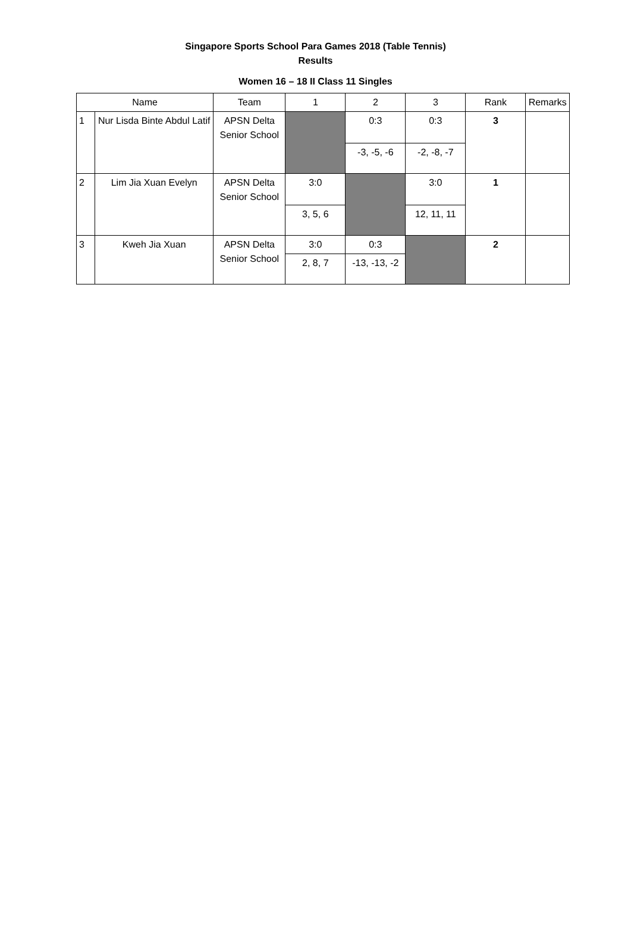Singapore Sports School Para Games 2018 (Table Tennis)
Results
Women 16 – 18 II Class 11 Singles
| Name | | Team | 1 | 2 | 3 | Rank | Remarks |
| --- | --- | --- | --- | --- | --- | --- | --- |
| 1 | Nur Lisda Binte Abdul Latif | APSN Delta Senior School | | 0:3 | 0:3 | 3 | |
| | | | | -3, -5, -6 | -2, -8, -7 | | |
| 2 | Lim Jia Xuan Evelyn | APSN Delta Senior School | 3:0 | | 3:0 | 1 | |
| | | | 3, 5, 6 | | 12, 11, 11 | | |
| 3 | Kweh Jia Xuan | APSN Delta Senior School | 3:0 | 0:3 | | 2 | |
| | | | 2, 8, 7 | -13, -13, -2 | | | |